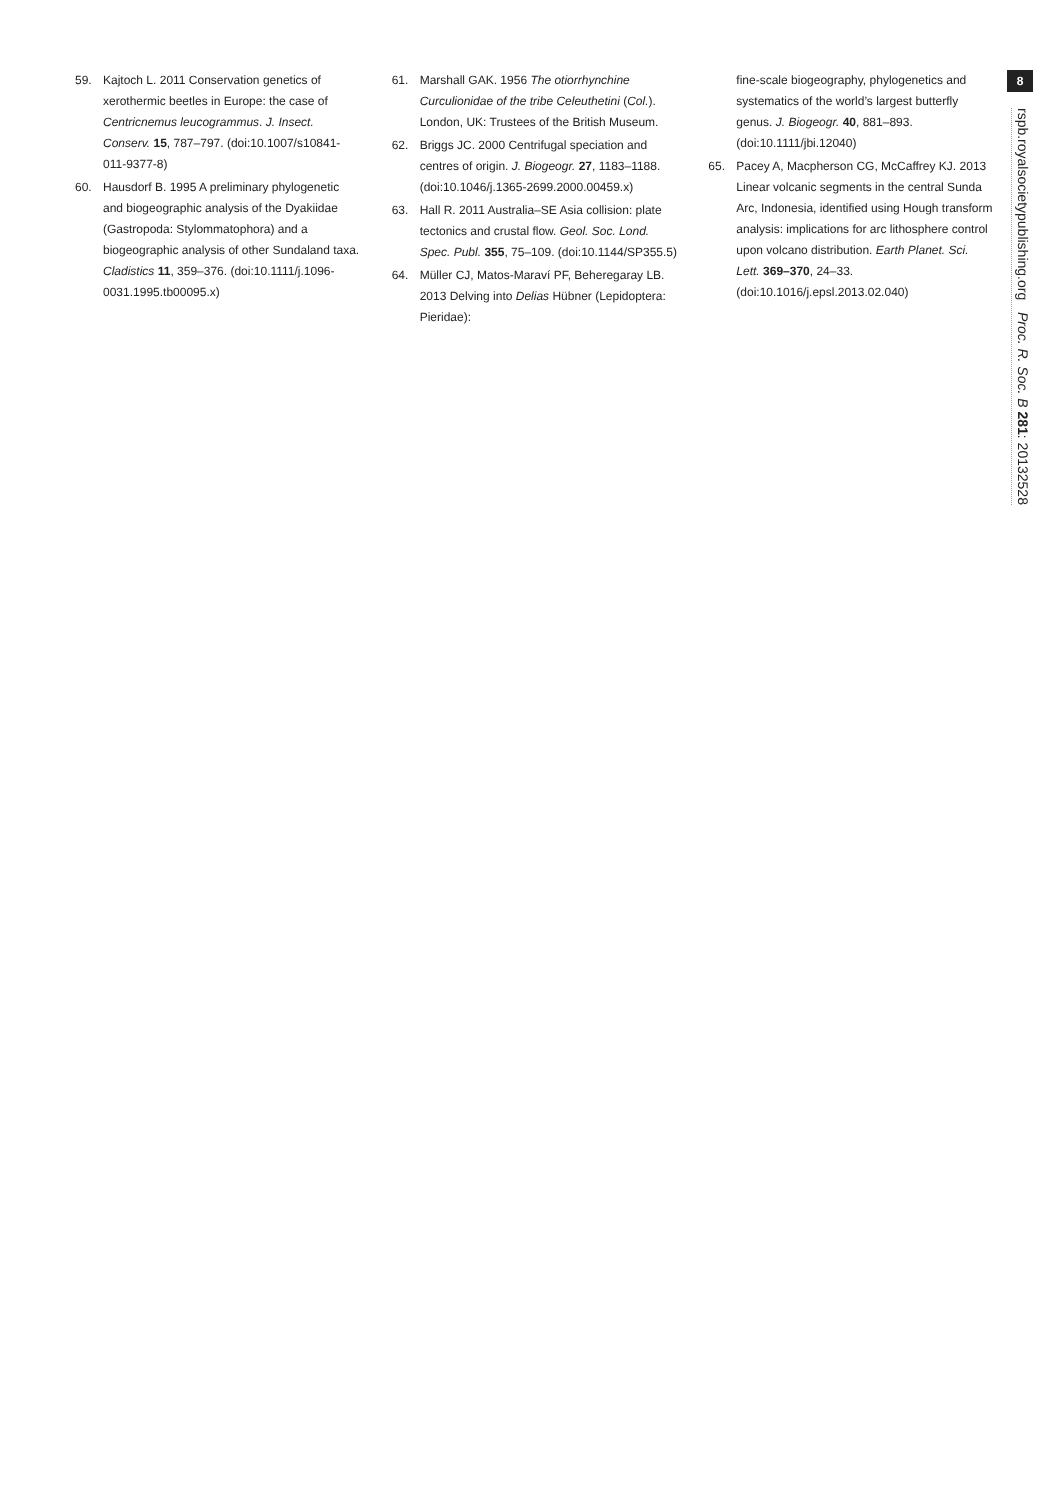59. Kajtoch L. 2011 Conservation genetics of xerothermic beetles in Europe: the case of Centricnemus leucogrammus. J. Insect. Conserv. 15, 787–797. (doi:10.1007/s10841-011-9377-8)
60. Hausdorf B. 1995 A preliminary phylogenetic and biogeographic analysis of the Dyakiidae (Gastropoda: Stylommatophora) and a biogeographic analysis of other Sundaland taxa. Cladistics 11, 359–376. (doi:10.1111/j.1096-0031.1995.tb00095.x)
61. Marshall GAK. 1956 The otiorrhynchine Curculionidae of the tribe Celeuthetini (Col.). London, UK: Trustees of the British Museum.
62. Briggs JC. 2000 Centrifugal speciation and centres of origin. J. Biogeogr. 27, 1183–1188. (doi:10.1046/j.1365-2699.2000.00459.x)
63. Hall R. 2011 Australia–SE Asia collision: plate tectonics and crustal flow. Geol. Soc. Lond. Spec. Publ. 355, 75–109. (doi:10.1144/SP355.5)
64. Müller CJ, Matos-Maraví PF, Beheregaray LB. 2013 Delving into Delias Hübner (Lepidoptera: Pieridae):
fine-scale biogeography, phylogenetics and systematics of the world’s largest butterfly genus. J. Biogeogr. 40, 881–893. (doi:10.1111/jbi.12040)
65. Pacey A, Macpherson CG, McCaffrey KJ. 2013 Linear volcanic segments in the central Sunda Arc, Indonesia, identified using Hough transform analysis: implications for arc lithosphere control upon volcano distribution. Earth Planet. Sci. Lett. 369–370, 24–33. (doi:10.1016/j.epsl.2013.02.040)
8
rspb.royalsocietypublishing.org Proc. R. Soc. B 281: 20132528